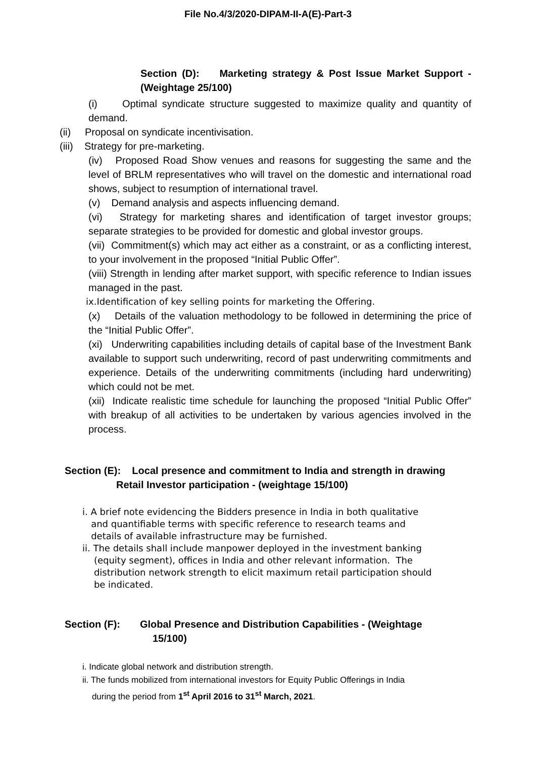File No.4/3/2020-DIPAM-II-A(E)-Part-3
Section (D): Marketing strategy & Post Issue Market Support - (Weightage 25/100)
(i) Optimal syndicate structure suggested to maximize quality and quantity of demand.
(ii) Proposal on syndicate incentivisation.
(iii) Strategy for pre-marketing.
(iv) Proposed Road Show venues and reasons for suggesting the same and the level of BRLM representatives who will travel on the domestic and international road shows, subject to resumption of international travel.
(v) Demand analysis and aspects influencing demand.
(vi) Strategy for marketing shares and identification of target investor groups; separate strategies to be provided for domestic and global investor groups.
(vii) Commitment(s) which may act either as a constraint, or as a conflicting interest, to your involvement in the proposed “Initial Public Offer”.
(viii) Strength in lending after market support, with specific reference to Indian issues managed in the past.
ix.Identification of key selling points for marketing the Offering.
(x) Details of the valuation methodology to be followed in determining the price of the “Initial Public Offer”.
(xi) Underwriting capabilities including details of capital base of the Investment Bank available to support such underwriting, record of past underwriting commitments and experience. Details of the underwriting commitments (including hard underwriting) which could not be met.
(xii) Indicate realistic time schedule for launching the proposed “Initial Public Offer” with breakup of all activities to be undertaken by various agencies involved in the process.
Section (E): Local presence and commitment to India and strength in drawing
Retail Investor participation - (weightage 15/100)
i. A brief note evidencing the Bidders presence in India in both qualitative
and quantifiable terms with specific reference to research teams and
details of available infrastructure may be furnished.
ii. The details shall include manpower deployed in the investment banking
(equity segment), offices in India and other relevant information. The
distribution network strength to elicit maximum retail participation should
be indicated.
Section (F): Global Presence and Distribution Capabilities - (Weightage
15/100)
i. Indicate global network and distribution strength.
ii. The funds mobilized from international investors for Equity Public Offerings in India
during the period from 1<sup>st</sup> April 2016 to 31<sup>st</sup> March, 2021.